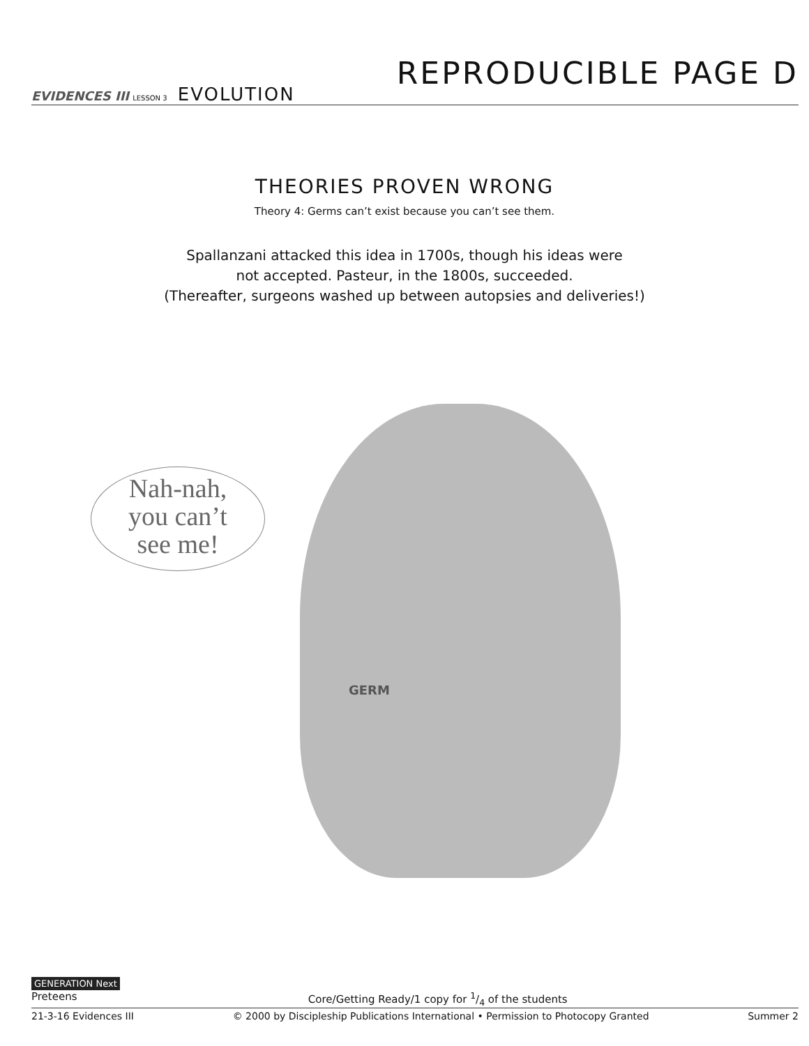EVIDENCES III LESSON 3 EVOLUTION
REPRODUCIBLE PAGE D
THEORIES PROVEN WRONG
Theory 4: Germs can’t exist because you can’t see them.
Spallanzani attacked this idea in 1700s, though his ideas were
not accepted. Pasteur, in the 1800s, succeeded.
(Thereafter, surgeons washed up between autopsies and deliveries!)
Nah-nah,
you can’t
see me!
GERM
GENERATION Next
Preteens Core/Getting Ready/1 copy for 1/4 of the students
21-3-16 Evidences III © 2000 by Discipleship Publications International • Permission to Photocopy Granted Summer 2